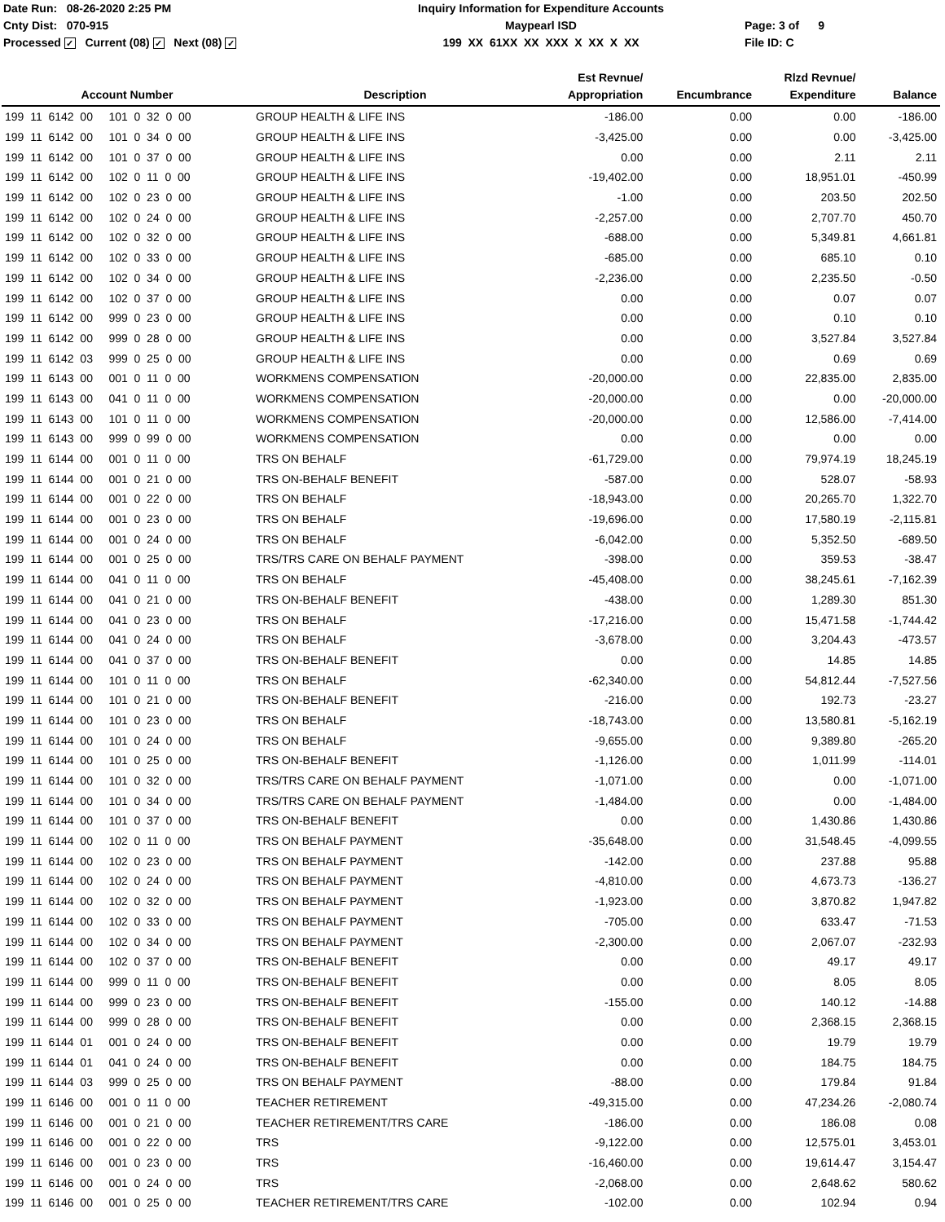Date Run: 08-26-2020 2:25 PM Cnty Dist: 070-915 Processed ✓ Current (08) ✓ Next (08) ✓
Inquiry Information for Expenditure Accounts Maypearl ISD 199 XX 61XX XX XXX X XX X XX
Page: 3 of 9 File ID: C
| Account Number | Description | Est Revnue/ Appropriation | Encumbrance | Rlzd Revnue/ Expenditure | Balance |
| --- | --- | --- | --- | --- | --- |
| 199 11 6142 00 101 0 32 0 00 | GROUP HEALTH & LIFE INS | -186.00 | 0.00 | 0.00 | -186.00 |
| 199 11 6142 00 101 0 34 0 00 | GROUP HEALTH & LIFE INS | -3,425.00 | 0.00 | 0.00 | -3,425.00 |
| 199 11 6142 00 101 0 37 0 00 | GROUP HEALTH & LIFE INS | 0.00 | 0.00 | 2.11 | 2.11 |
| 199 11 6142 00 102 0 11 0 00 | GROUP HEALTH & LIFE INS | -19,402.00 | 0.00 | 18,951.01 | -450.99 |
| 199 11 6142 00 102 0 23 0 00 | GROUP HEALTH & LIFE INS | -1.00 | 0.00 | 203.50 | 202.50 |
| 199 11 6142 00 102 0 24 0 00 | GROUP HEALTH & LIFE INS | -2,257.00 | 0.00 | 2,707.70 | 450.70 |
| 199 11 6142 00 102 0 32 0 00 | GROUP HEALTH & LIFE INS | -688.00 | 0.00 | 5,349.81 | 4,661.81 |
| 199 11 6142 00 102 0 33 0 00 | GROUP HEALTH & LIFE INS | -685.00 | 0.00 | 685.10 | 0.10 |
| 199 11 6142 00 102 0 34 0 00 | GROUP HEALTH & LIFE INS | -2,236.00 | 0.00 | 2,235.50 | -0.50 |
| 199 11 6142 00 102 0 37 0 00 | GROUP HEALTH & LIFE INS | 0.00 | 0.00 | 0.07 | 0.07 |
| 199 11 6142 00 999 0 23 0 00 | GROUP HEALTH & LIFE INS | 0.00 | 0.00 | 0.10 | 0.10 |
| 199 11 6142 00 999 0 28 0 00 | GROUP HEALTH & LIFE INS | 0.00 | 0.00 | 3,527.84 | 3,527.84 |
| 199 11 6142 03 999 0 25 0 00 | GROUP HEALTH & LIFE INS | 0.00 | 0.00 | 0.69 | 0.69 |
| 199 11 6143 00 001 0 11 0 00 | WORKMENS COMPENSATION | -20,000.00 | 0.00 | 22,835.00 | 2,835.00 |
| 199 11 6143 00 041 0 11 0 00 | WORKMENS COMPENSATION | -20,000.00 | 0.00 | 0.00 | -20,000.00 |
| 199 11 6143 00 101 0 11 0 00 | WORKMENS COMPENSATION | -20,000.00 | 0.00 | 12,586.00 | -7,414.00 |
| 199 11 6143 00 999 0 99 0 00 | WORKMENS COMPENSATION | 0.00 | 0.00 | 0.00 | 0.00 |
| 199 11 6144 00 001 0 11 0 00 | TRS ON BEHALF | -61,729.00 | 0.00 | 79,974.19 | 18,245.19 |
| 199 11 6144 00 001 0 21 0 00 | TRS ON-BEHALF BENEFIT | -587.00 | 0.00 | 528.07 | -58.93 |
| 199 11 6144 00 001 0 22 0 00 | TRS ON BEHALF | -18,943.00 | 0.00 | 20,265.70 | 1,322.70 |
| 199 11 6144 00 001 0 23 0 00 | TRS ON BEHALF | -19,696.00 | 0.00 | 17,580.19 | -2,115.81 |
| 199 11 6144 00 001 0 24 0 00 | TRS ON BEHALF | -6,042.00 | 0.00 | 5,352.50 | -689.50 |
| 199 11 6144 00 001 0 25 0 00 | TRS/TRS CARE ON BEHALF PAYMENT | -398.00 | 0.00 | 359.53 | -38.47 |
| 199 11 6144 00 041 0 11 0 00 | TRS ON BEHALF | -45,408.00 | 0.00 | 38,245.61 | -7,162.39 |
| 199 11 6144 00 041 0 21 0 00 | TRS ON-BEHALF BENEFIT | -438.00 | 0.00 | 1,289.30 | 851.30 |
| 199 11 6144 00 041 0 23 0 00 | TRS ON BEHALF | -17,216.00 | 0.00 | 15,471.58 | -1,744.42 |
| 199 11 6144 00 041 0 24 0 00 | TRS ON BEHALF | -3,678.00 | 0.00 | 3,204.43 | -473.57 |
| 199 11 6144 00 041 0 37 0 00 | TRS ON-BEHALF BENEFIT | 0.00 | 0.00 | 14.85 | 14.85 |
| 199 11 6144 00 101 0 11 0 00 | TRS ON BEHALF | -62,340.00 | 0.00 | 54,812.44 | -7,527.56 |
| 199 11 6144 00 101 0 21 0 00 | TRS ON-BEHALF BENEFIT | -216.00 | 0.00 | 192.73 | -23.27 |
| 199 11 6144 00 101 0 23 0 00 | TRS ON BEHALF | -18,743.00 | 0.00 | 13,580.81 | -5,162.19 |
| 199 11 6144 00 101 0 24 0 00 | TRS ON BEHALF | -9,655.00 | 0.00 | 9,389.80 | -265.20 |
| 199 11 6144 00 101 0 25 0 00 | TRS ON-BEHALF BENEFIT | -1,126.00 | 0.00 | 1,011.99 | -114.01 |
| 199 11 6144 00 101 0 32 0 00 | TRS/TRS CARE ON BEHALF PAYMENT | -1,071.00 | 0.00 | 0.00 | -1,071.00 |
| 199 11 6144 00 101 0 34 0 00 | TRS/TRS CARE ON BEHALF PAYMENT | -1,484.00 | 0.00 | 0.00 | -1,484.00 |
| 199 11 6144 00 101 0 37 0 00 | TRS ON-BEHALF BENEFIT | 0.00 | 0.00 | 1,430.86 | 1,430.86 |
| 199 11 6144 00 102 0 11 0 00 | TRS ON BEHALF PAYMENT | -35,648.00 | 0.00 | 31,548.45 | -4,099.55 |
| 199 11 6144 00 102 0 23 0 00 | TRS ON BEHALF PAYMENT | -142.00 | 0.00 | 237.88 | 95.88 |
| 199 11 6144 00 102 0 24 0 00 | TRS ON BEHALF PAYMENT | -4,810.00 | 0.00 | 4,673.73 | -136.27 |
| 199 11 6144 00 102 0 32 0 00 | TRS ON BEHALF PAYMENT | -1,923.00 | 0.00 | 3,870.82 | 1,947.82 |
| 199 11 6144 00 102 0 33 0 00 | TRS ON BEHALF PAYMENT | -705.00 | 0.00 | 633.47 | -71.53 |
| 199 11 6144 00 102 0 34 0 00 | TRS ON BEHALF PAYMENT | -2,300.00 | 0.00 | 2,067.07 | -232.93 |
| 199 11 6144 00 102 0 37 0 00 | TRS ON-BEHALF BENEFIT | 0.00 | 0.00 | 49.17 | 49.17 |
| 199 11 6144 00 999 0 11 0 00 | TRS ON-BEHALF BENEFIT | 0.00 | 0.00 | 8.05 | 8.05 |
| 199 11 6144 00 999 0 23 0 00 | TRS ON-BEHALF BENEFIT | -155.00 | 0.00 | 140.12 | -14.88 |
| 199 11 6144 00 999 0 28 0 00 | TRS ON-BEHALF BENEFIT | 0.00 | 0.00 | 2,368.15 | 2,368.15 |
| 199 11 6144 01 001 0 24 0 00 | TRS ON-BEHALF BENEFIT | 0.00 | 0.00 | 19.79 | 19.79 |
| 199 11 6144 01 041 0 24 0 00 | TRS ON-BEHALF BENEFIT | 0.00 | 0.00 | 184.75 | 184.75 |
| 199 11 6144 03 999 0 25 0 00 | TRS ON BEHALF PAYMENT | -88.00 | 0.00 | 179.84 | 91.84 |
| 199 11 6146 00 001 0 11 0 00 | TEACHER RETIREMENT | -49,315.00 | 0.00 | 47,234.26 | -2,080.74 |
| 199 11 6146 00 001 0 21 0 00 | TEACHER RETIREMENT/TRS CARE | -186.00 | 0.00 | 186.08 | 0.08 |
| 199 11 6146 00 001 0 22 0 00 | TRS | -9,122.00 | 0.00 | 12,575.01 | 3,453.01 |
| 199 11 6146 00 001 0 23 0 00 | TRS | -16,460.00 | 0.00 | 19,614.47 | 3,154.47 |
| 199 11 6146 00 001 0 24 0 00 | TRS | -2,068.00 | 0.00 | 2,648.62 | 580.62 |
| 199 11 6146 00 001 0 25 0 00 | TEACHER RETIREMENT/TRS CARE | -102.00 | 0.00 | 102.94 | 0.94 |